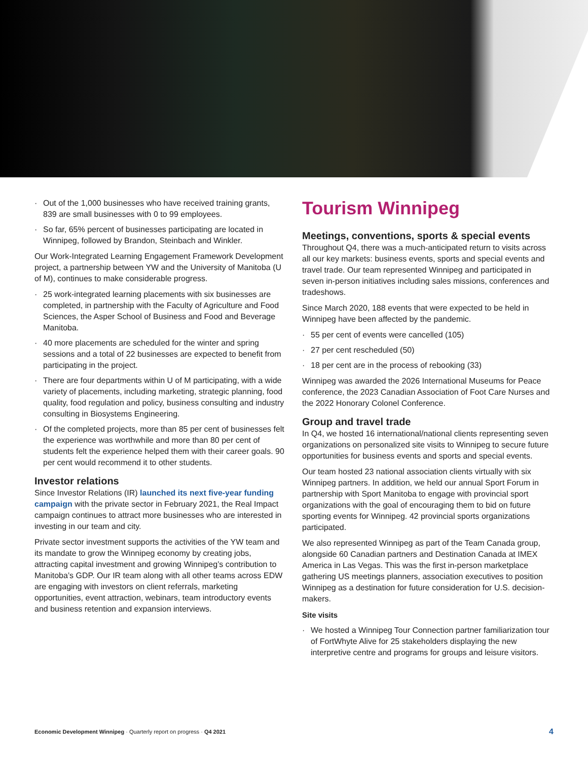· Out of the 1,000 businesses who have received training grants, 839 are small businesses with 0 to 99 employees.
· So far, 65% percent of businesses participating are located in Winnipeg, followed by Brandon, Steinbach and Winkler.
Our Work-Integrated Learning Engagement Framework Development project, a partnership between YW and the University of Manitoba (U of M), continues to make considerable progress.
· 25 work-integrated learning placements with six businesses are completed, in partnership with the Faculty of Agriculture and Food Sciences, the Asper School of Business and Food and Beverage Manitoba.
· 40 more placements are scheduled for the winter and spring sessions and a total of 22 businesses are expected to benefit from participating in the project.
· There are four departments within U of M participating, with a wide variety of placements, including marketing, strategic planning, food quality, food regulation and policy, business consulting and industry consulting in Biosystems Engineering.
· Of the completed projects, more than 85 per cent of businesses felt the experience was worthwhile and more than 80 per cent of students felt the experience helped them with their career goals. 90 per cent would recommend it to other students.
Investor relations
Since Investor Relations (IR) launched its next five-year funding campaign with the private sector in February 2021, the Real Impact campaign continues to attract more businesses who are interested in investing in our team and city.
Private sector investment supports the activities of the YW team and its mandate to grow the Winnipeg economy by creating jobs, attracting capital investment and growing Winnipeg’s contribution to Manitoba’s GDP. Our IR team along with all other teams across EDW are engaging with investors on client referrals, marketing opportunities, event attraction, webinars, team introductory events and business retention and expansion interviews.
Tourism Winnipeg
Meetings, conventions, sports & special events
Throughout Q4, there was a much-anticipated return to visits across all our key markets: business events, sports and special events and travel trade. Our team represented Winnipeg and participated in seven in-person initiatives including sales missions, conferences and tradeshows.
Since March 2020, 188 events that were expected to be held in Winnipeg have been affected by the pandemic.
· 55 per cent of events were cancelled (105)
· 27 per cent rescheduled (50)
· 18 per cent are in the process of rebooking (33)
Winnipeg was awarded the 2026 International Museums for Peace conference, the 2023 Canadian Association of Foot Care Nurses and the 2022 Honorary Colonel Conference.
Group and travel trade
In Q4, we hosted 16 international/national clients representing seven organizations on personalized site visits to Winnipeg to secure future opportunities for business events and sports and special events.
Our team hosted 23 national association clients virtually with six Winnipeg partners. In addition, we held our annual Sport Forum in partnership with Sport Manitoba to engage with provincial sport organizations with the goal of encouraging them to bid on future sporting events for Winnipeg. 42 provincial sports organizations participated.
We also represented Winnipeg as part of the Team Canada group, alongside 60 Canadian partners and Destination Canada at IMEX America in Las Vegas. This was the first in-person marketplace gathering US meetings planners, association executives to position Winnipeg as a destination for future consideration for U.S. decision-makers.
Site visits
· We hosted a Winnipeg Tour Connection partner familiarization tour of FortWhyte Alive for 25 stakeholders displaying the new interpretive centre and programs for groups and leisure visitors.
Economic Development Winnipeg · Quarterly report on progress · Q4 2021
4